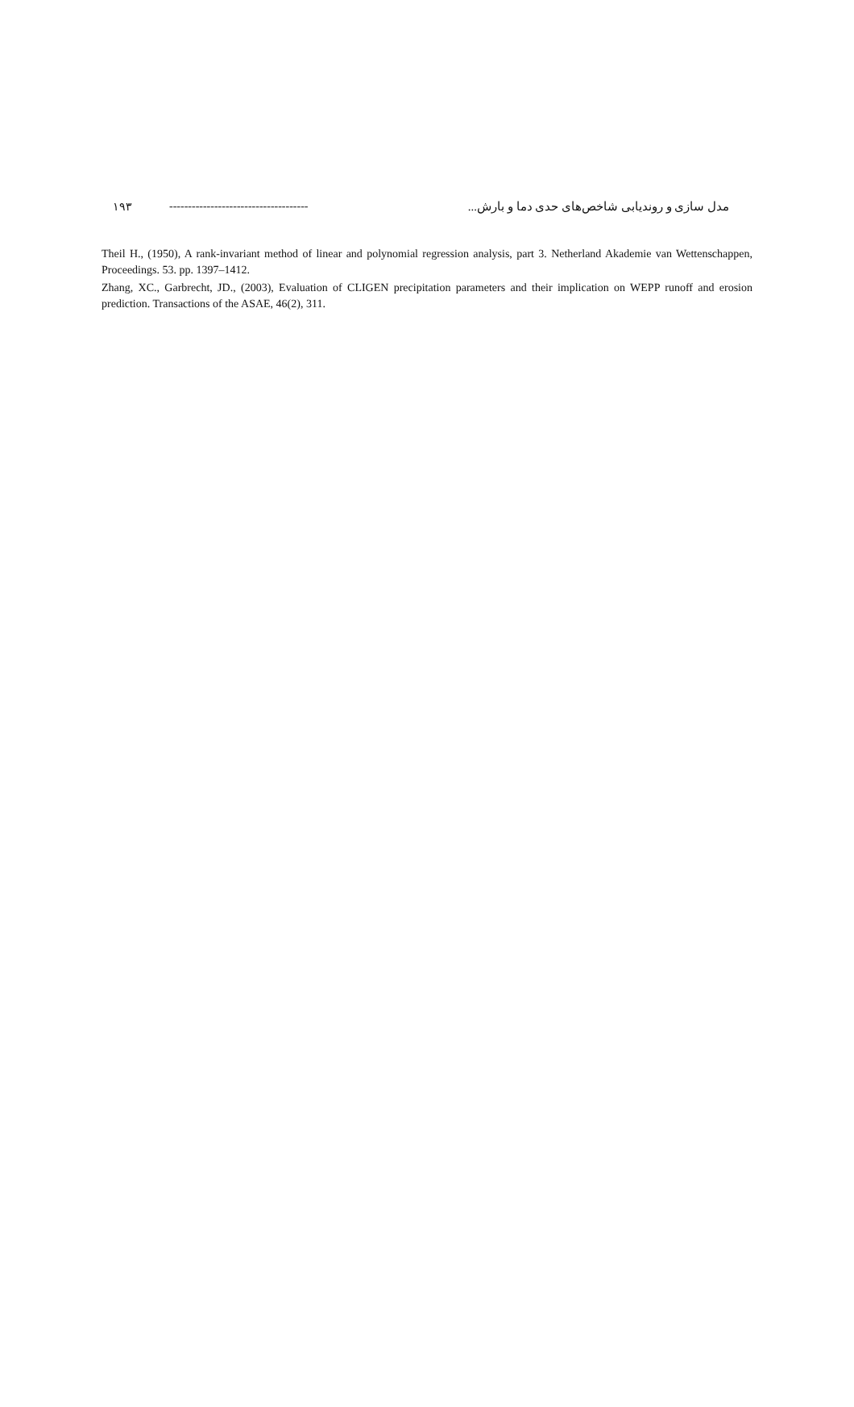۱۹۳ -------------------------------------
مدل سازی و روندیابی شاخص‌های حدی دما و بارش...
Theil H., (1950), A rank-invariant method of linear and polynomial regression analysis, part 3. Netherland Akademie van Wettenschappen, Proceedings. 53. pp. 1397–1412.
Zhang, XC., Garbrecht, JD., (2003), Evaluation of CLIGEN precipitation parameters and their implication on WEPP runoff and erosion prediction. Transactions of the ASAE, 46(2), 311.